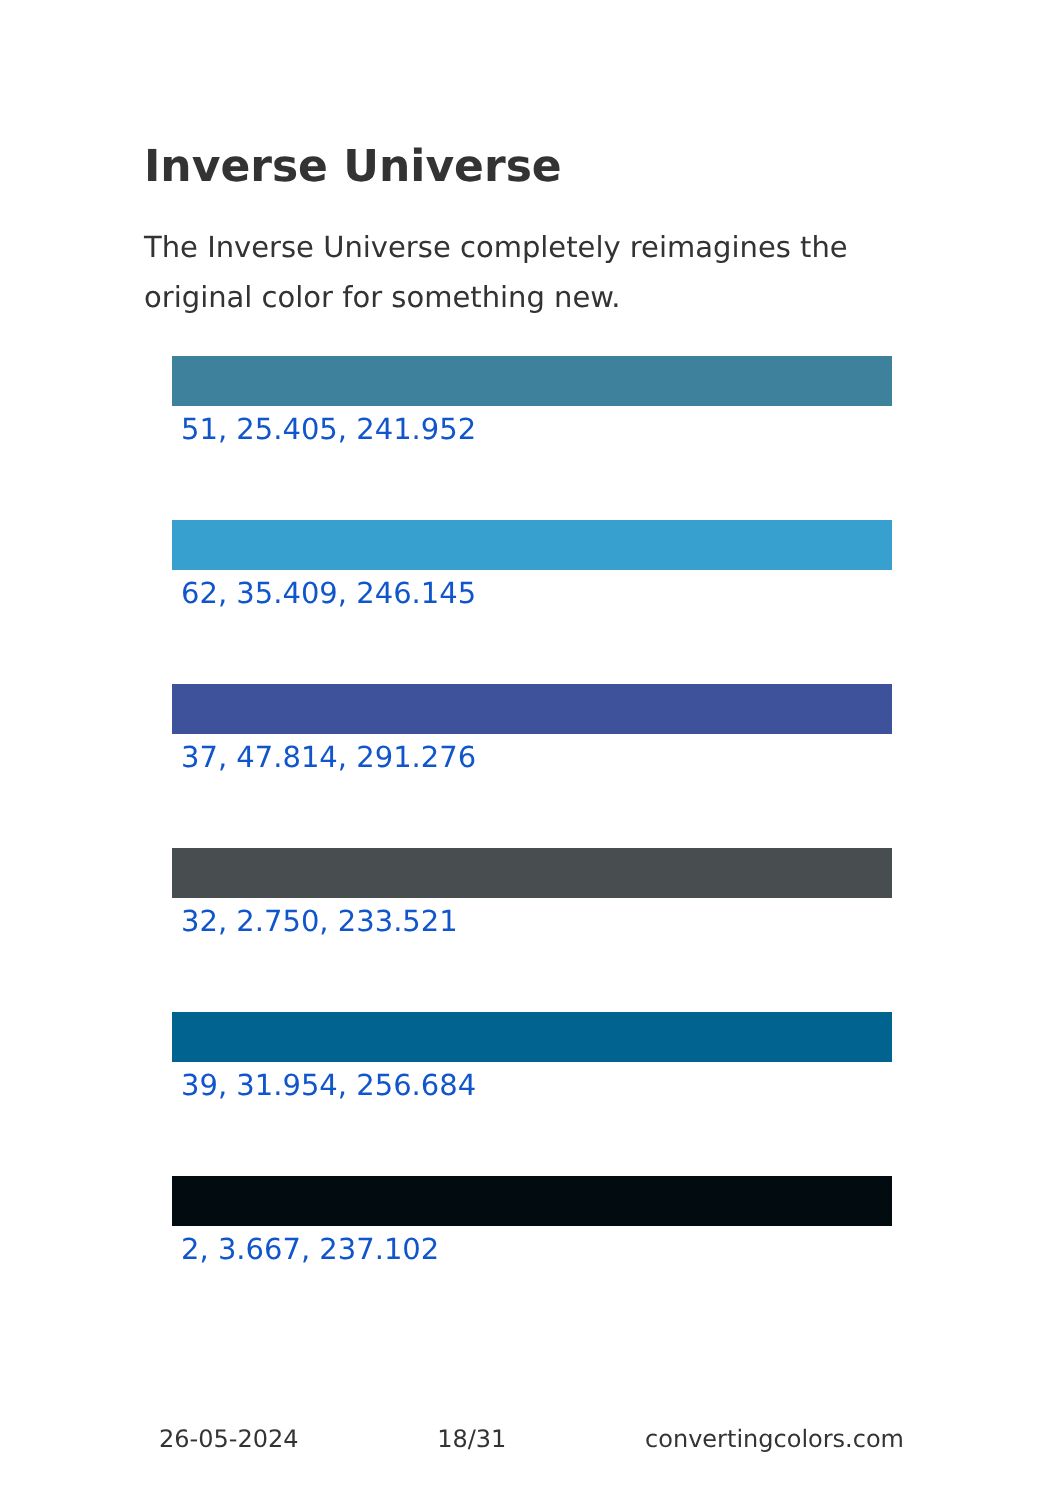Inverse Universe
The Inverse Universe completely reimagines the original color for something new.
51, 25.405, 241.952
62, 35.409, 246.145
37, 47.814, 291.276
32, 2.750, 233.521
39, 31.954, 256.684
2, 3.667, 237.102
26-05-2024 18/31 convertingcolors.com